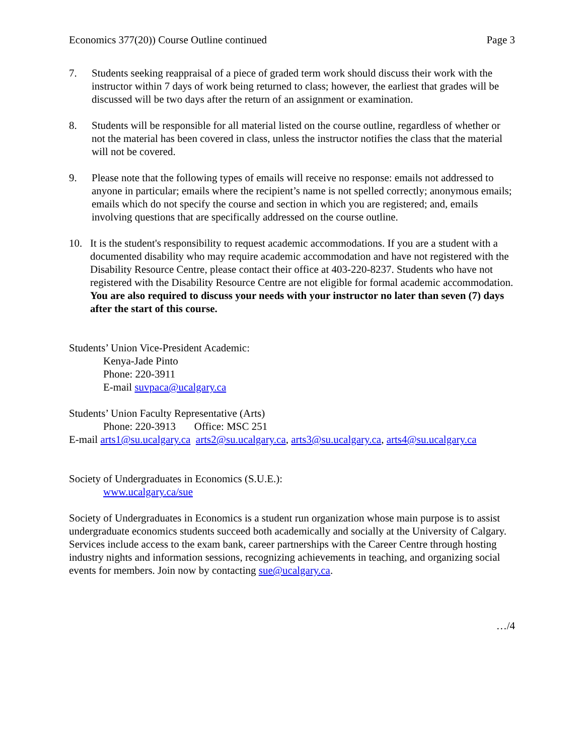Economics 377(20)) Course Outline continued Page 3
7. Students seeking reappraisal of a piece of graded term work should discuss their work with the instructor within 7 days of work being returned to class; however, the earliest that grades will be discussed will be two days after the return of an assignment or examination.
8. Students will be responsible for all material listed on the course outline, regardless of whether or not the material has been covered in class, unless the instructor notifies the class that the material will not be covered.
9. Please note that the following types of emails will receive no response: emails not addressed to anyone in particular; emails where the recipient’s name is not spelled correctly; anonymous emails; emails which do not specify the course and section in which you are registered; and, emails involving questions that are specifically addressed on the course outline.
10. It is the student's responsibility to request academic accommodations. If you are a student with a documented disability who may require academic accommodation and have not registered with the Disability Resource Centre, please contact their office at 403-220-8237. Students who have not registered with the Disability Resource Centre are not eligible for formal academic accommodation. You are also required to discuss your needs with your instructor no later than seven (7) days after the start of this course.
Students’ Union Vice-President Academic:
Kenya-Jade Pinto
Phone: 220-3911
E-mail suvpaca@ucalgary.ca
Students’ Union Faculty Representative (Arts)
Phone: 220-3913 Office: MSC 251
E-mail arts1@su.ucalgary.ca arts2@su.ucalgary.ca, arts3@su.ucalgary.ca, arts4@su.ucalgary.ca
Society of Undergraduates in Economics (S.U.E.):
www.ucalgary.ca/sue
Society of Undergraduates in Economics is a student run organization whose main purpose is to assist undergraduate economics students succeed both academically and socially at the University of Calgary. Services include access to the exam bank, career partnerships with the Career Centre through hosting industry nights and information sessions, recognizing achievements in teaching, and organizing social events for members. Join now by contacting sue@ucalgary.ca.
…/4